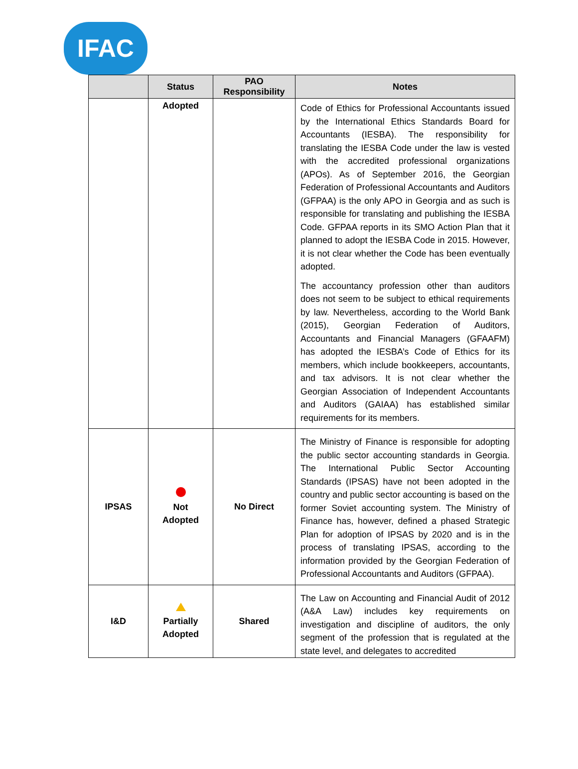IFAC
| | Status | PAO Responsibility | Notes |
| --- | --- | --- | --- |
| | Adopted | | Code of Ethics for Professional Accountants issued by the International Ethics Standards Board for Accountants (IESBA). The responsibility for translating the IESBA Code under the law is vested with the accredited professional organizations (APOs). As of September 2016, the Georgian Federation of Professional Accountants and Auditors (GFPAA) is the only APO in Georgia and as such is responsible for translating and publishing the IESBA Code. GFPAA reports in its SMO Action Plan that it planned to adopt the IESBA Code in 2015. However, it is not clear whether the Code has been eventually adopted. The accountancy profession other than auditors does not seem to be subject to ethical requirements by law. Nevertheless, according to the World Bank (2015), Georgian Federation of Auditors, Accountants and Financial Managers (GFAAFM) has adopted the IESBA’s Code of Ethics for its members, which include bookkeepers, accountants, and tax advisors. It is not clear whether the Georgian Association of Independent Accountants and Auditors (GAIAA) has established similar requirements for its members. |
| IPSAS | Not Adopted | No Direct | The Ministry of Finance is responsible for adopting the public sector accounting standards in Georgia. The International Public Sector Accounting Standards (IPSAS) have not been adopted in the country and public sector accounting is based on the former Soviet accounting system. The Ministry of Finance has, however, defined a phased Strategic Plan for adoption of IPSAS by 2020 and is in the process of translating IPSAS, according to the information provided by the Georgian Federation of Professional Accountants and Auditors (GFPAA). |
| I&D | Partially Adopted | Shared | The Law on Accounting and Financial Audit of 2012 (A&A Law) includes key requirements on investigation and discipline of auditors, the only segment of the profession that is regulated at the state level, and delegates to accredited |